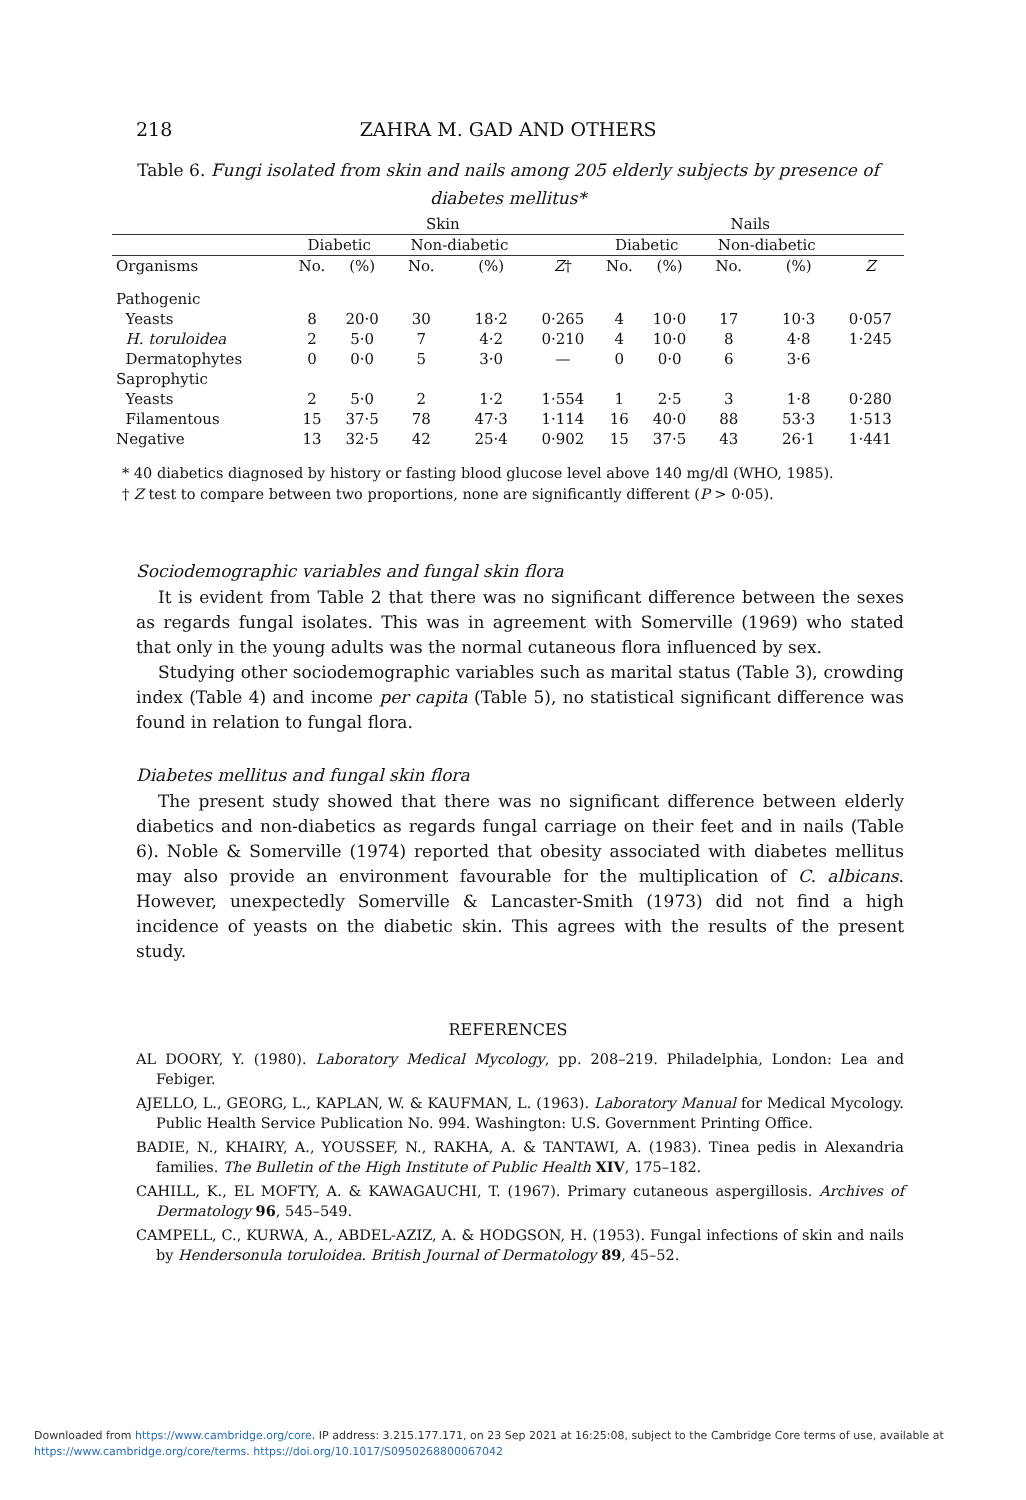218 ZAHRA M. GAD AND OTHERS
Table 6. Fungi isolated from skin and nails among 205 elderly subjects by presence of diabetes mellitus*
| | Skin | | | | | Nails | | | | |
| --- | --- | --- | --- | --- | --- | --- | --- | --- | --- | --- |
| | Diabetic | | Non-diabetic | | | Diabetic | | Non-diabetic | | |
| Organisms | No. | (%) | No. | (%) | Z † | No. | (%) | No. | (%) | Z |
| Pathogenic | | | | | | | | | | |
| Yeasts | 8 | 20·0 | 30 | 18·2 | 0·265 | 4 | 10·0 | 17 | 10·3 | 0·057 |
| H. toruloidea | 2 | 5·0 | 7 | 4·2 | 0·210 | 4 | 10·0 | 8 | 4·8 | 1·245 |
| Dermatophytes | 0 | 0·0 | 5 | 3·0 | — | 0 | 0·0 | 6 | 3·6 | |
| Saprophytic | | | | | | | | | | |
| Yeasts | 2 | 5·0 | 2 | 1·2 | 1·554 | 1 | 2·5 | 3 | 1·8 | 0·280 |
| Filamentous | 15 | 37·5 | 78 | 47·3 | 1·114 | 16 | 40·0 | 88 | 53·3 | 1·513 |
| Negative | 13 | 32·5 | 42 | 25·4 | 0·902 | 15 | 37·5 | 43 | 26·1 | 1·441 |
* 40 diabetics diagnosed by history or fasting blood glucose level above 140 mg/dl (WHO, 1985).
† Z test to compare between two proportions, none are significantly different (P > 0·05).
Sociodemographic variables and fungal skin flora
It is evident from Table 2 that there was no significant difference between the sexes as regards fungal isolates. This was in agreement with Somerville (1969) who stated that only in the young adults was the normal cutaneous flora influenced by sex.
Studying other sociodemographic variables such as marital status (Table 3), crowding index (Table 4) and income per capita (Table 5), no statistical significant difference was found in relation to fungal flora.
Diabetes mellitus and fungal skin flora
The present study showed that there was no significant difference between elderly diabetics and non-diabetics as regards fungal carriage on their feet and in nails (Table 6). Noble & Somerville (1974) reported that obesity associated with diabetes mellitus may also provide an environment favourable for the multiplication of C. albicans. However, unexpectedly Somerville & Lancaster-Smith (1973) did not find a high incidence of yeasts on the diabetic skin. This agrees with the results of the present study.
REFERENCES
AL DOORY, Y. (1980). Laboratory Medical Mycology, pp. 208–219. Philadelphia, London: Lea and Febiger.
AJELLO, L., GEORG, L., KAPLAN, W. & KAUFMAN, L. (1963). Laboratory Manual for Medical Mycology. Public Health Service Publication No. 994. Washington: U.S. Government Printing Office.
BADIE, N., KHAIRY, A., YOUSSEF, N., RAKHA, A. & TANTAWI, A. (1983). Tinea pedis in Alexandria families. The Bulletin of the High Institute of Public Health XIV, 175–182.
CAHILL, K., EL MOFTY, A. & KAWAGAUCHI, T. (1967). Primary cutaneous aspergillosis. Archives of Dermatology 96, 545–549.
CAMPELL, C., KURWA, A., ABDEL-AZIZ, A. & HODGSON, H. (1953). Fungal infections of skin and nails by Hendersonula toruloidea. British Journal of Dermatology 89, 45–52.
Downloaded from https://www.cambridge.org/core. IP address: 3.215.177.171, on 23 Sep 2021 at 16:25:08, subject to the Cambridge Core terms of use, available at
https://www.cambridge.org/core/terms. https://doi.org/10.1017/S0950268800067042